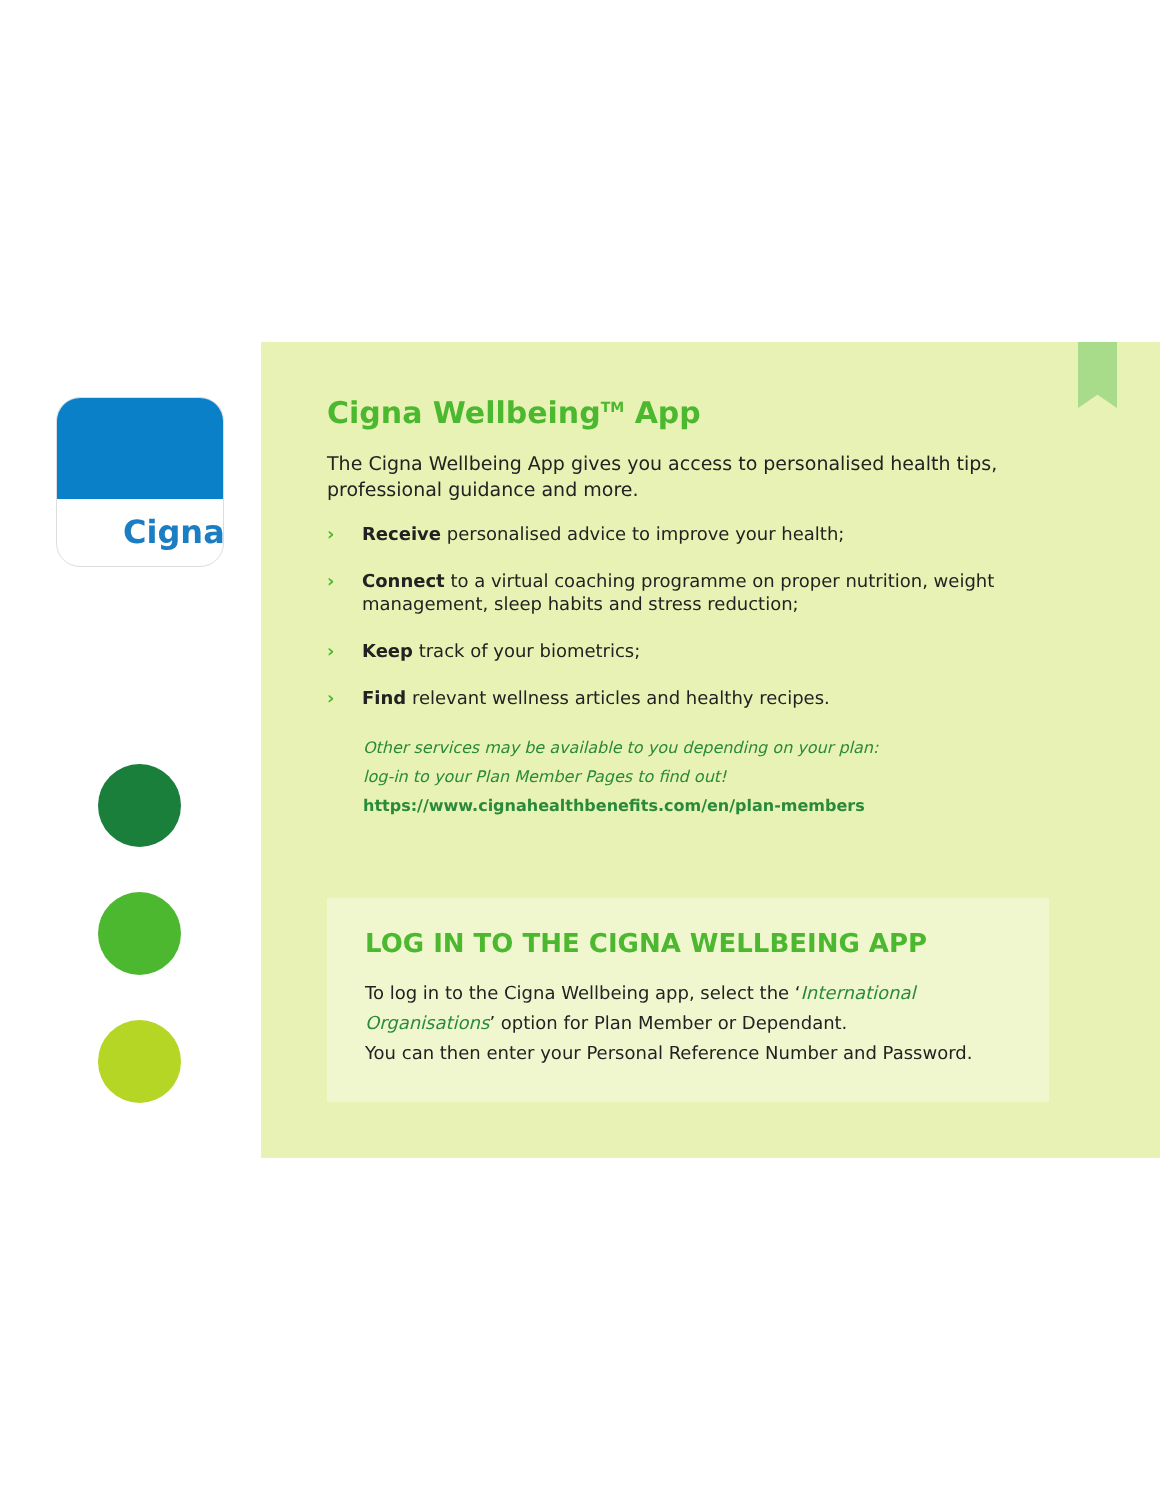Cigna
Cigna Wellbeing<sup>TM</sup> App
The Cigna Wellbeing App gives you access to personalised health tips, professional guidance and more.
› Receive personalised advice to improve your health;
› Connect to a virtual coaching programme on proper nutrition, weight management, sleep habits and stress reduction;
› Keep track of your biometrics;
› Find relevant wellness articles and healthy recipes.
Other services may be available to you depending on your plan:
log-in to your Plan Member Pages to find out!
https://www.cignahealthbenefits.com/en/plan-members
LOG IN TO THE CIGNA WELLBEING APP
To log in to the Cigna Wellbeing app, select the ‘International Organisations’ option for Plan Member or Dependant.
You can then enter your Personal Reference Number and Password.